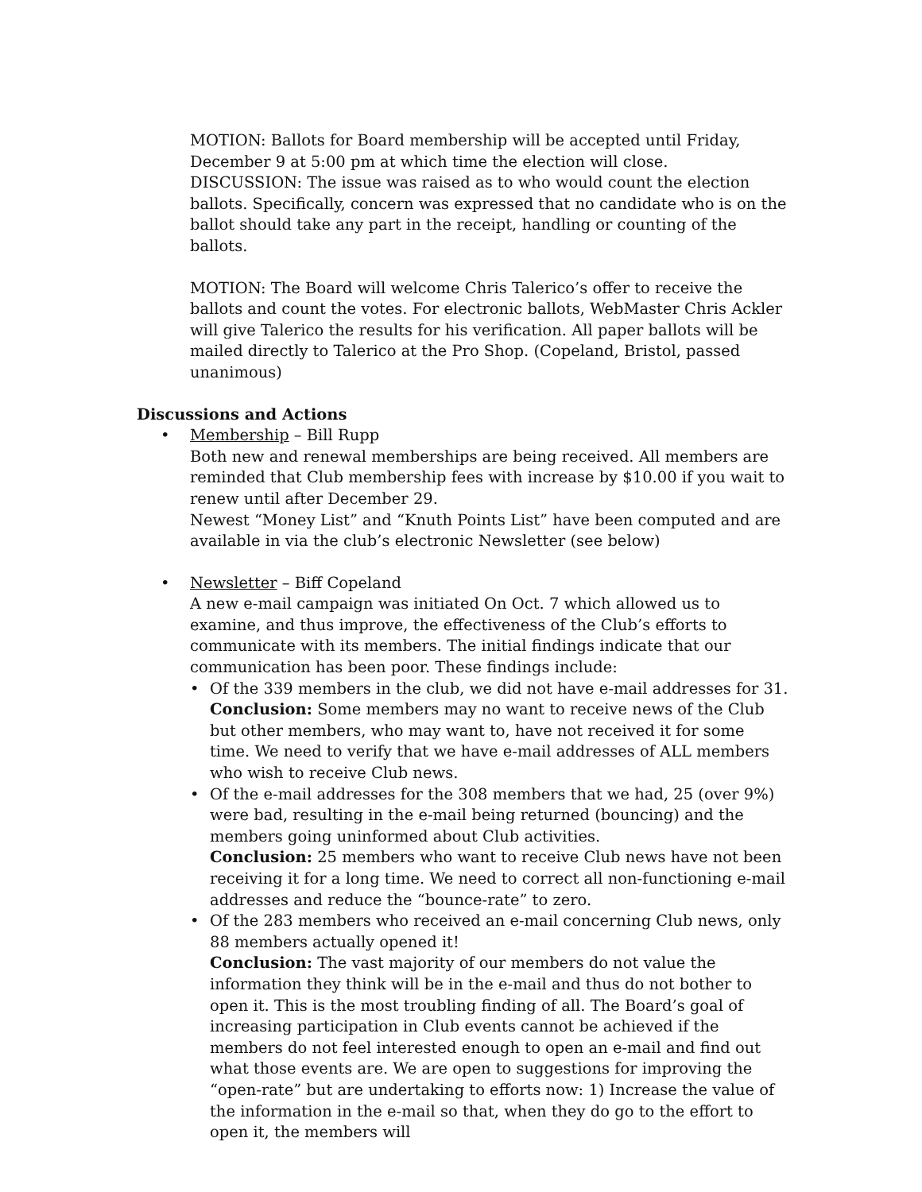MOTION: Ballots for Board membership will be accepted until Friday, December 9 at 5:00 pm at which time the election will close.
DISCUSSION: The issue was raised as to who would count the election ballots. Specifically, concern was expressed that no candidate who is on the ballot should take any part in the receipt, handling or counting of the ballots.
MOTION: The Board will welcome Chris Talerico’s offer to receive the ballots and count the votes. For electronic ballots, WebMaster Chris Ackler will give Talerico the results for his verification. All paper ballots will be mailed directly to Talerico at the Pro Shop. (Copeland, Bristol, passed unanimous)
Discussions and Actions
• Membership – Bill Rupp
Both new and renewal memberships are being received. All members are reminded that Club membership fees with increase by $10.00 if you wait to renew until after December 29.
Newest “Money List” and “Knuth Points List” have been computed and are available in via the club’s electronic Newsletter (see below)
• Newsletter – Biff Copeland
A new e-mail campaign was initiated On Oct. 7 which allowed us to examine, and thus improve, the effectiveness of the Club’s efforts to communicate with its members. The initial findings indicate that our communication has been poor. These findings include:
• Of the 339 members in the club, we did not have e-mail addresses for 31. Conclusion: Some members may no want to receive news of the Club but other members, who may want to, have not received it for some time. We need to verify that we have e-mail addresses of ALL members who wish to receive Club news.
• Of the e-mail addresses for the 308 members that we had, 25 (over 9%) were bad, resulting in the e-mail being returned (bouncing) and the members going uninformed about Club activities.
Conclusion: 25 members who want to receive Club news have not been receiving it for a long time. We need to correct all non-functioning e-mail addresses and reduce the “bounce-rate” to zero.
• Of the 283 members who received an e-mail concerning Club news, only 88 members actually opened it!
Conclusion: The vast majority of our members do not value the information they think will be in the e-mail and thus do not bother to open it. This is the most troubling finding of all. The Board’s goal of increasing participation in Club events cannot be achieved if the members do not feel interested enough to open an e-mail and find out what those events are. We are open to suggestions for improving the “open-rate” but are undertaking to efforts now: 1) Increase the value of the information in the e-mail so that, when they do go to the effort to open it, the members will